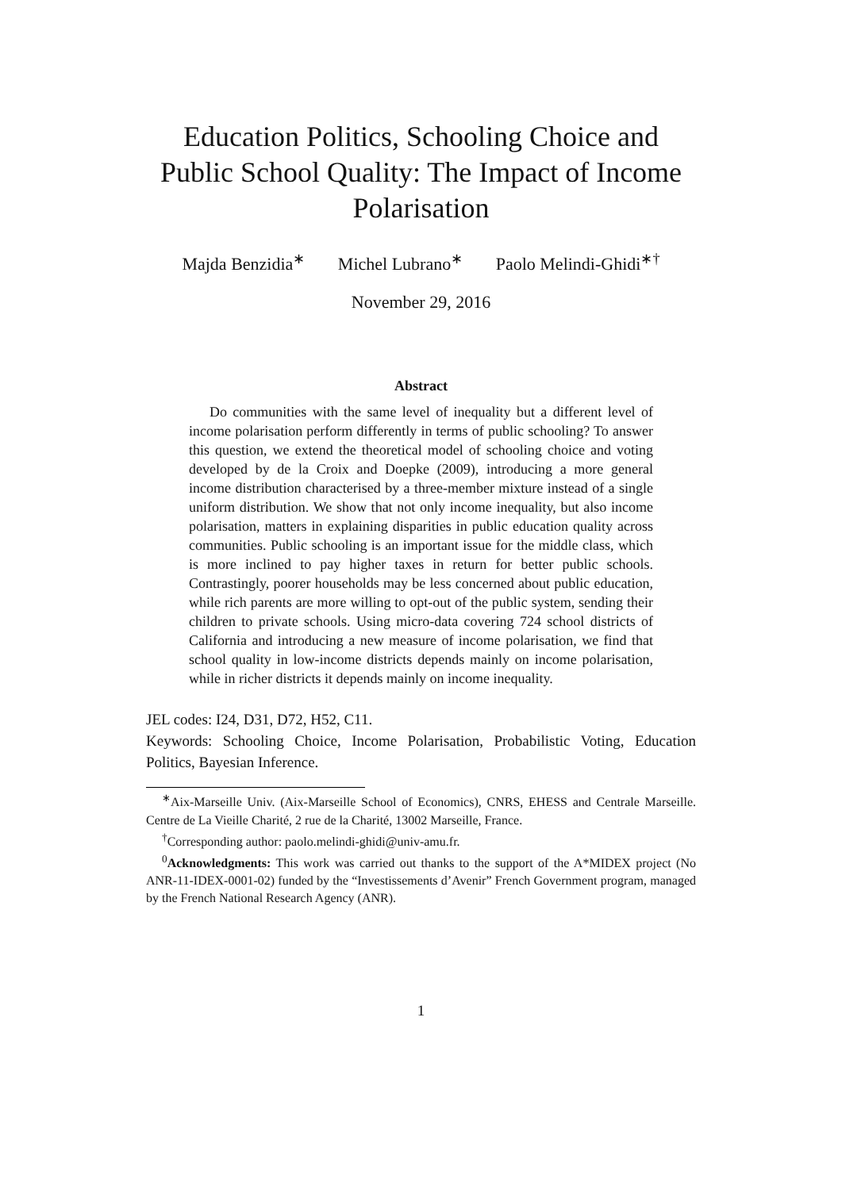Education Politics, Schooling Choice and Public School Quality: The Impact of Income Polarisation
Majda Benzidia<sup>∗</sup> Michel Lubrano<sup>∗</sup> Paolo Melindi-Ghidi<sup>∗†</sup>
November 29, 2016
Abstract
Do communities with the same level of inequality but a different level of income polarisation perform differently in terms of public schooling? To answer this question, we extend the theoretical model of schooling choice and voting developed by de la Croix and Doepke (2009), introducing a more general income distribution characterised by a three-member mixture instead of a single uniform distribution. We show that not only income inequality, but also income polarisation, matters in explaining disparities in public education quality across communities. Public schooling is an important issue for the middle class, which is more inclined to pay higher taxes in return for better public schools. Contrastingly, poorer households may be less concerned about public education, while rich parents are more willing to opt-out of the public system, sending their children to private schools. Using micro-data covering 724 school districts of California and introducing a new measure of income polarisation, we find that school quality in low-income districts depends mainly on income polarisation, while in richer districts it depends mainly on income inequality.
JEL codes: I24, D31, D72, H52, C11.
Keywords: Schooling Choice, Income Polarisation, Probabilistic Voting, Education Politics, Bayesian Inference.
<sup>∗</sup>Aix-Marseille Univ. (Aix-Marseille School of Economics), CNRS, EHESS and Centrale Marseille. Centre de La Vieille Charité, 2 rue de la Charité, 13002 Marseille, France.
<sup>†</sup> Corresponding author: paolo.melindi-ghidi@univ-amu.fr.
<sup>0</sup> Acknowledgments: This work was carried out thanks to the support of the A*MIDEX project (No ANR-11-IDEX-0001-02) funded by the “Investissements d’Avenir” French Government program, managed by the French National Research Agency (ANR).
1